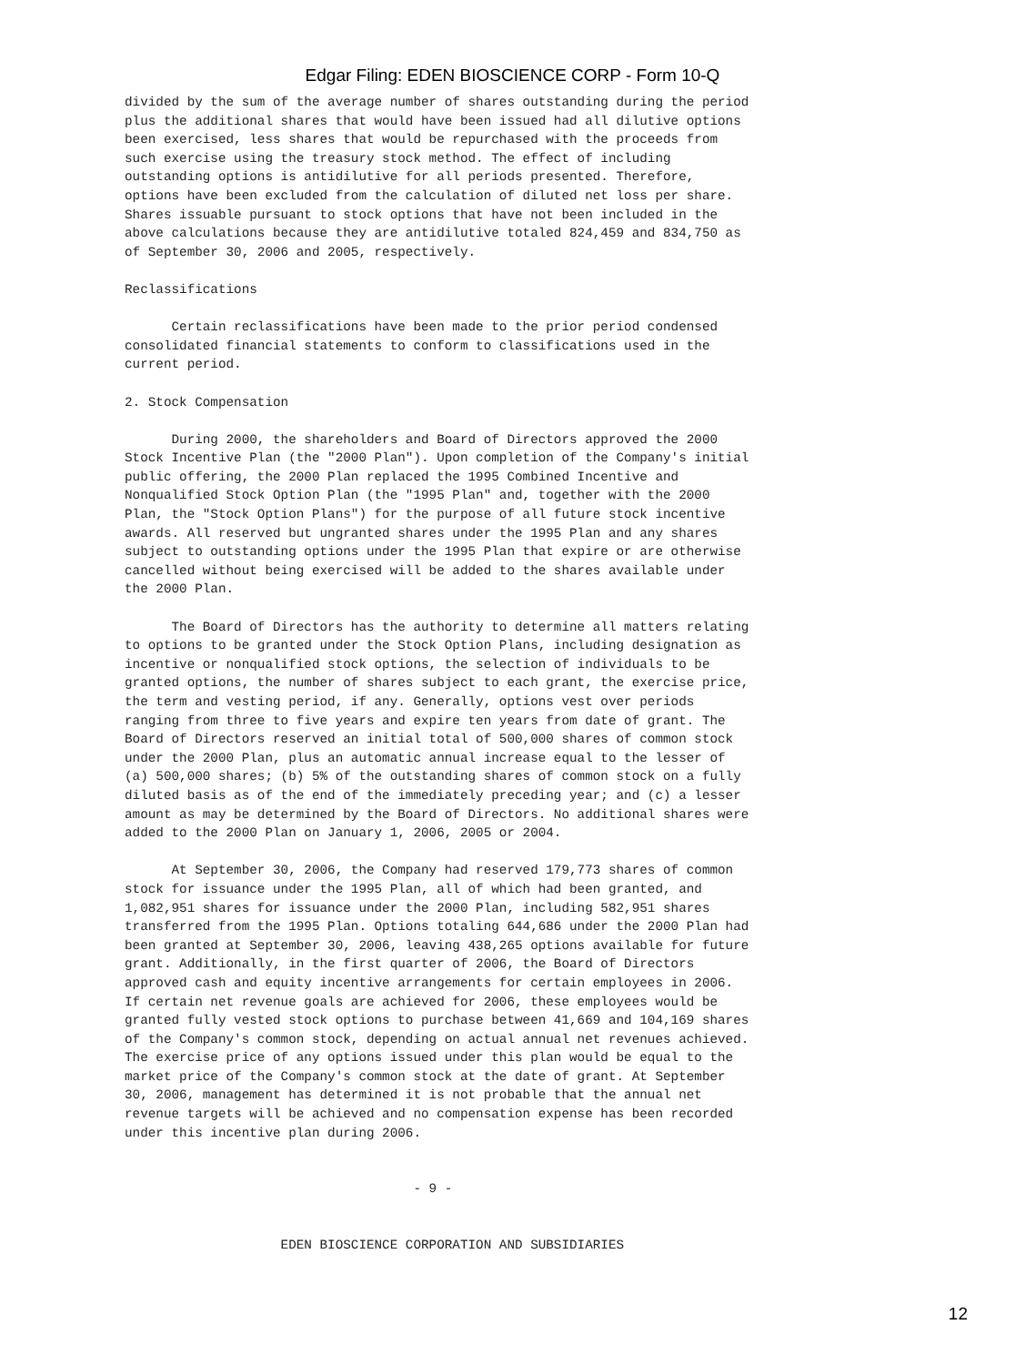Edgar Filing: EDEN BIOSCIENCE CORP - Form 10-Q
divided by the sum of the average number of shares outstanding during the period
plus the additional shares that would have been issued had all dilutive options
been exercised, less shares that would be repurchased with the proceeds from
such exercise using the treasury stock method. The effect of including
outstanding options is antidilutive for all periods presented. Therefore,
options have been excluded from the calculation of diluted net loss per share.
Shares issuable pursuant to stock options that have not been included in the
above calculations because they are antidilutive totaled 824,459 and 834,750 as
of September 30, 2006 and 2005, respectively.

Reclassifications

      Certain reclassifications have been made to the prior period condensed
consolidated financial statements to conform to classifications used in the
current period.

2. Stock Compensation

      During 2000, the shareholders and Board of Directors approved the 2000
Stock Incentive Plan (the "2000 Plan"). Upon completion of the Company's initial
public offering, the 2000 Plan replaced the 1995 Combined Incentive and
Nonqualified Stock Option Plan (the "1995 Plan" and, together with the 2000
Plan, the "Stock Option Plans") for the purpose of all future stock incentive
awards. All reserved but ungranted shares under the 1995 Plan and any shares
subject to outstanding options under the 1995 Plan that expire or are otherwise
cancelled without being exercised will be added to the shares available under
the 2000 Plan.

      The Board of Directors has the authority to determine all matters relating
to options to be granted under the Stock Option Plans, including designation as
incentive or nonqualified stock options, the selection of individuals to be
granted options, the number of shares subject to each grant, the exercise price,
the term and vesting period, if any. Generally, options vest over periods
ranging from three to five years and expire ten years from date of grant. The
Board of Directors reserved an initial total of 500,000 shares of common stock
under the 2000 Plan, plus an automatic annual increase equal to the lesser of
(a) 500,000 shares; (b) 5% of the outstanding shares of common stock on a fully
diluted basis as of the end of the immediately preceding year; and (c) a lesser
amount as may be determined by the Board of Directors. No additional shares were
added to the 2000 Plan on January 1, 2006, 2005 or 2004.

      At September 30, 2006, the Company had reserved 179,773 shares of common
stock for issuance under the 1995 Plan, all of which had been granted, and
1,082,951 shares for issuance under the 2000 Plan, including 582,951 shares
transferred from the 1995 Plan. Options totaling 644,686 under the 2000 Plan had
been granted at September 30, 2006, leaving 438,265 options available for future
grant. Additionally, in the first quarter of 2006, the Board of Directors
approved cash and equity incentive arrangements for certain employees in 2006.
If certain net revenue goals are achieved for 2006, these employees would be
granted fully vested stock options to purchase between 41,669 and 104,169 shares
of the Company's common stock, depending on actual annual net revenues achieved.
The exercise price of any options issued under this plan would be equal to the
market price of the Company's common stock at the date of grant. At September
30, 2006, management has determined it is not probable that the annual net
revenue targets will be achieved and no compensation expense has been recorded
under this incentive plan during 2006.


                                     - 9 -


                    EDEN BIOSCIENCE CORPORATION AND SUBSIDIARIES
12